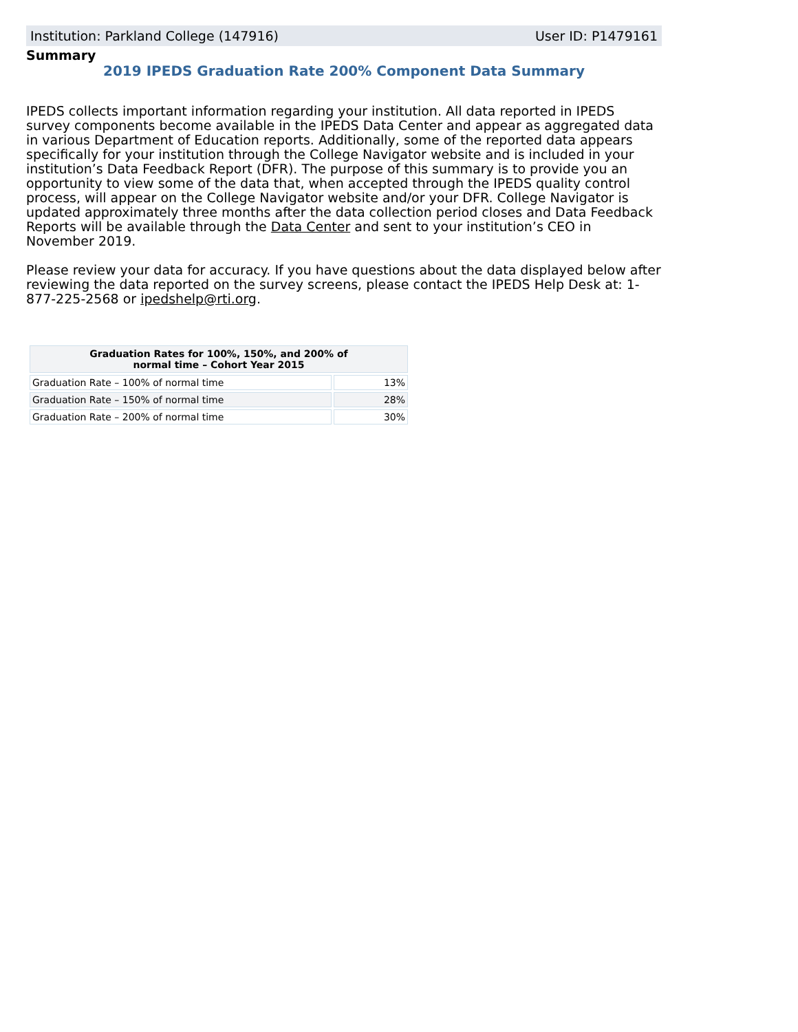Institution: Parkland College (147916) User ID: P1479161
Summary
2019 IPEDS Graduation Rate 200% Component Data Summary
IPEDS collects important information regarding your institution. All data reported in IPEDS survey components become available in the IPEDS Data Center and appear as aggregated data in various Department of Education reports. Additionally, some of the reported data appears specifically for your institution through the College Navigator website and is included in your institution’s Data Feedback Report (DFR). The purpose of this summary is to provide you an opportunity to view some of the data that, when accepted through the IPEDS quality control process, will appear on the College Navigator website and/or your DFR. College Navigator is updated approximately three months after the data collection period closes and Data Feedback Reports will be available through the Data Center and sent to your institution’s CEO in November 2019.
Please review your data for accuracy. If you have questions about the data displayed below after reviewing the data reported on the survey screens, please contact the IPEDS Help Desk at: 1-877-225-2568 or ipedshelp@rti.org.
| Graduation Rates for 100%, 150%, and 200% of normal time – Cohort Year 2015 | |
| --- | --- |
| Graduation Rate – 100% of normal time | 13% |
| Graduation Rate – 150% of normal time | 28% |
| Graduation Rate – 200% of normal time | 30% |